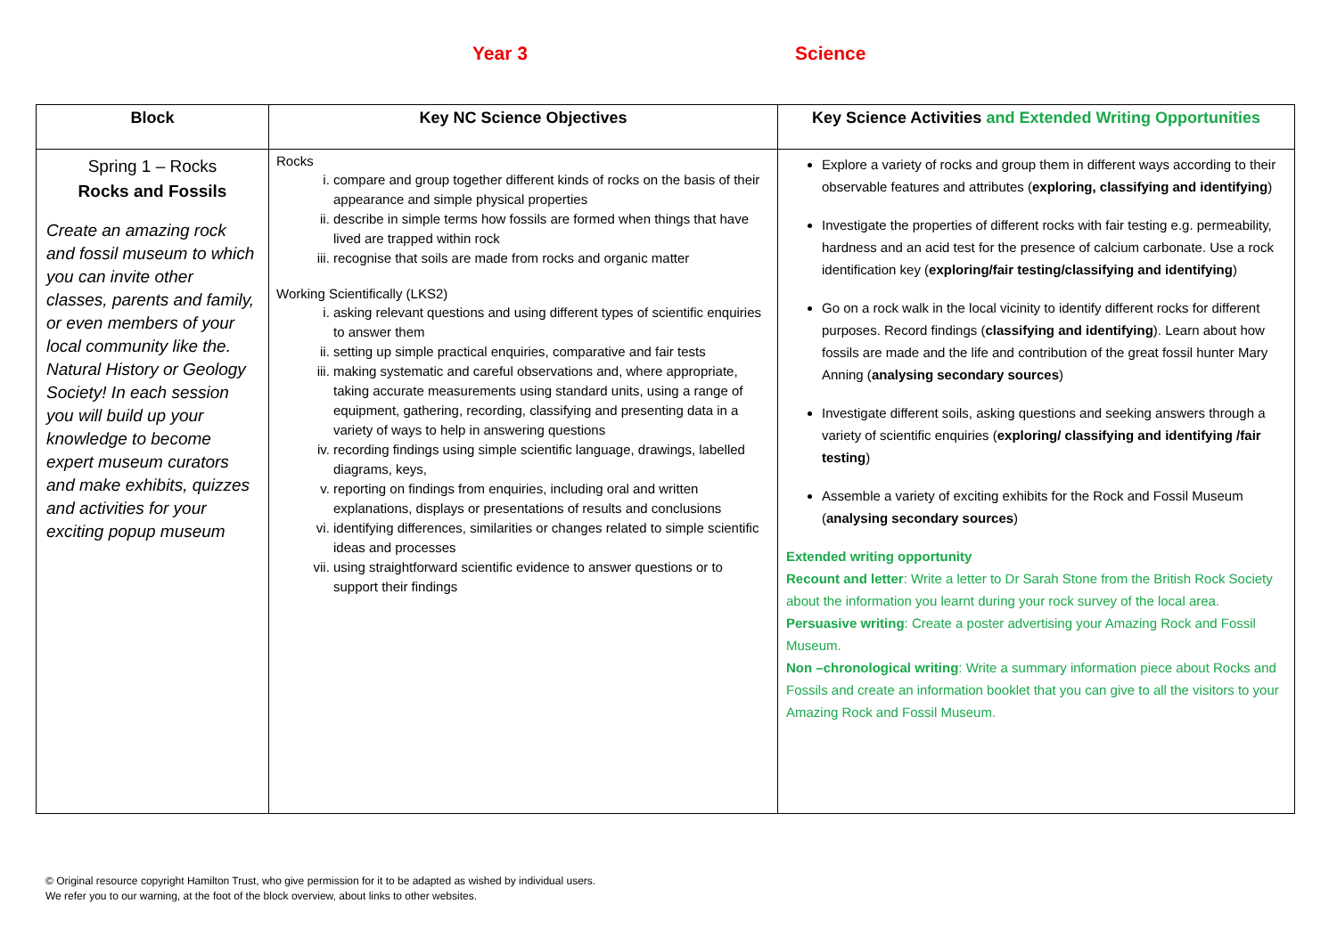Year 3 Science
| Block | Key NC Science Objectives | Key Science Activities and Extended Writing Opportunities |
| --- | --- | --- |
| Spring 1 – Rocks Rocks and Fossils Create an amazing rock and fossil museum to which you can invite other classes, parents and family, or even members of your local community like the. Natural History or Geology Society! In each session you will build up your knowledge to become expert museum curators and make exhibits, quizzes and activities for your exciting popup museum | Rocks i. compare and group together different kinds of rocks on the basis of their appearance and simple physical properties ii. describe in simple terms how fossils are formed when things that have lived are trapped within rock iii. recognise that soils are made from rocks and organic matter Working Scientifically (LKS2) i. asking relevant questions and using different types of scientific enquiries to answer them ii. setting up simple practical enquiries, comparative and fair tests iii. making systematic and careful observations and, where appropriate, taking accurate measurements using standard units, using a range of equipment, gathering, recording, classifying and presenting data in a variety of ways to help in answering questions iv. recording findings using simple scientific language, drawings, labelled diagrams, keys, v. reporting on findings from enquiries, including oral and written explanations, displays or presentations of results and conclusions vi. identifying differences, similarities or changes related to simple scientific ideas and processes vii. using straightforward scientific evidence to answer questions or to support their findings | Explore a variety of rocks and group them in different ways according to their observable features and attributes ( exploring, classifying and identifying ) Investigate the properties of different rocks with fair testing e.g. permeability, hardness and an acid test for the presence of calcium carbonate. Use a rock identification key ( exploring/fair testing/classifying and identifying ) Go on a rock walk in the local vicinity to identify different rocks for different purposes. Record findings ( classifying and identifying ). Learn about how fossils are made and the life and contribution of the great fossil hunter Mary Anning ( analysing secondary sources ) Investigate different soils, asking questions and seeking answers through a variety of scientific enquiries ( exploring/ classifying and identifying /fair testing ) Assemble a variety of exciting exhibits for the Rock and Fossil Museum ( analysing secondary sources ) Extended writing opportunity Recount and letter : Write a letter to Dr Sarah Stone from the British Rock Society about the information you learnt during your rock survey of the local area. Persuasive writing : Create a poster advertising your Amazing Rock and Fossil Museum. Non –chronological writing : Write a summary information piece about Rocks and Fossils and create an information booklet that you can give to all the visitors to your Amazing Rock and Fossil Museum. |
© Original resource copyright Hamilton Trust, who give permission for it to be adapted as wished by individual users.
We refer you to our warning, at the foot of the block overview, about links to other websites.